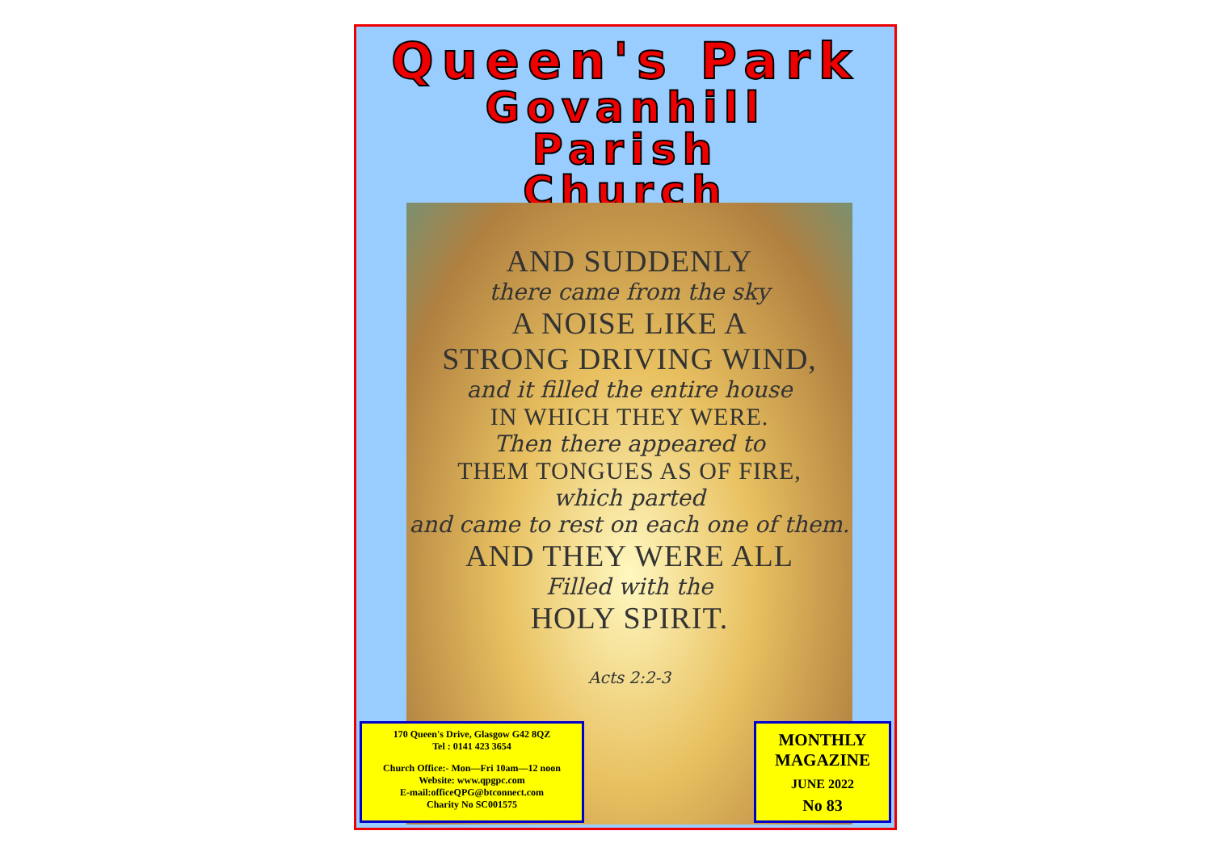Queen's Park
Govanhill
Parish
Church
AND SUDDENLY
there came from the sky
A NOISE LIKE A
STRONG DRIVING WIND,
and it filled the entire house
IN WHICH THEY WERE.
Then there appeared to
THEM TONGUES AS OF FIRE,
which parted
and came to rest on each one of them.
AND THEY WERE ALL
Filled with the
HOLY SPIRIT.
Acts 2:2-3
170 Queen's Drive, Glasgow G42 8QZ
Tel : 0141 423 3654
Church Office:- Mon—Fri 10am—12 noon
Website: www.qpgpc.com
E-mail:officeQPG@btconnect.com
Charity No SC001575
MONTHLY
MAGAZINE
JUNE 2022
No 83